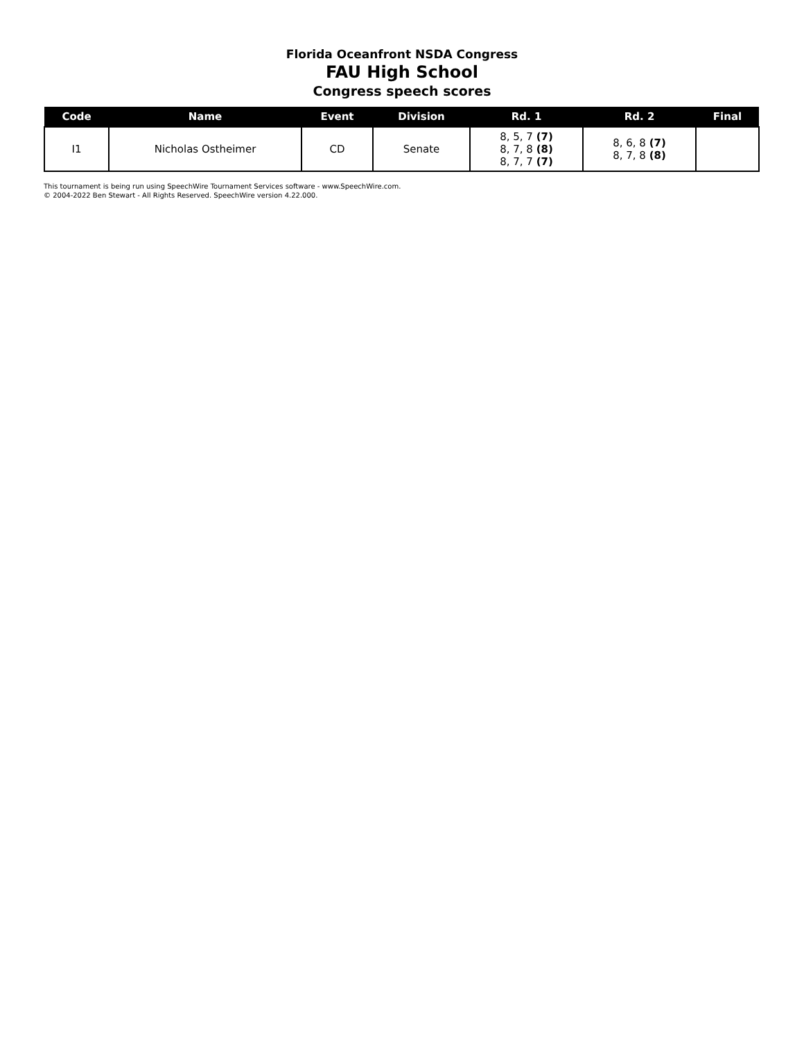Florida Oceanfront NSDA Congress
FAU High School
Congress speech scores
| Code | Name | Event | Division | Rd. 1 | Rd. 2 | Final |
| --- | --- | --- | --- | --- | --- | --- |
| I1 | Nicholas Ostheimer | CD | Senate | 8, 5, 7 (7) 8, 7, 8 (8) 8, 7, 7 (7) | 8, 6, 8 (7) 8, 7, 8 (8) | |
This tournament is being run using SpeechWire Tournament Services software - www.SpeechWire.com.
© 2004-2022 Ben Stewart - All Rights Reserved. SpeechWire version 4.22.000.